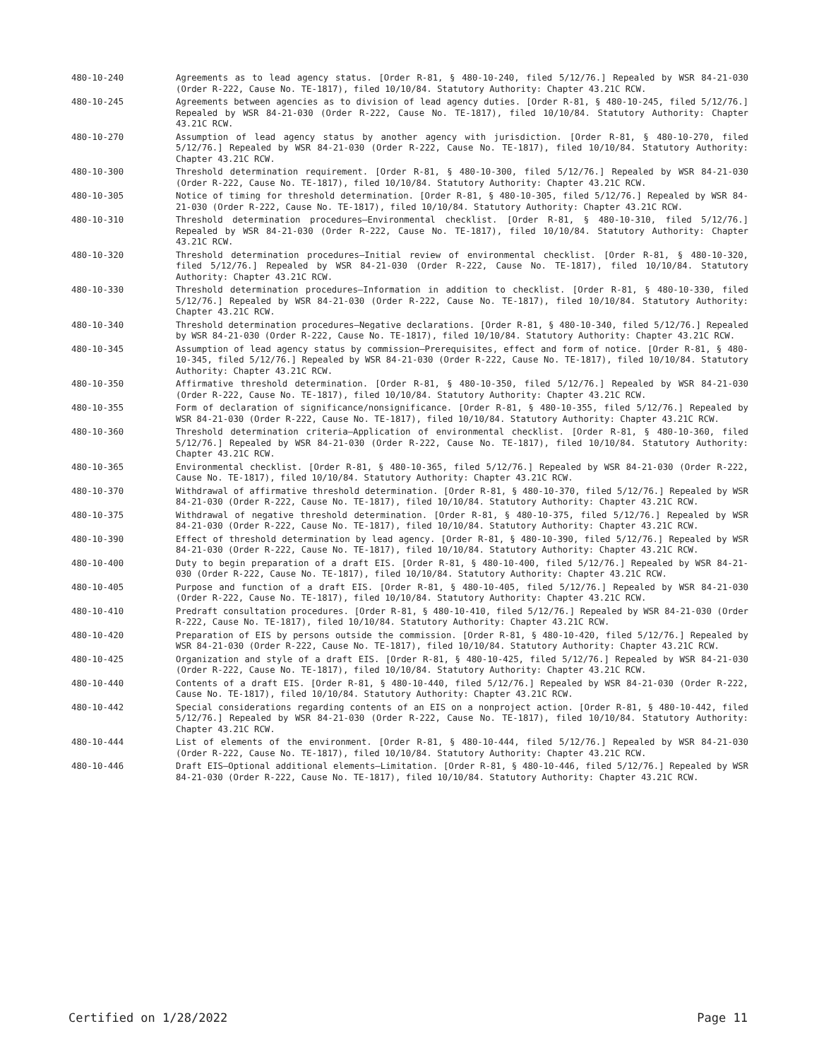480-10-240 Agreements as to lead agency status. [Order R-81, § 480-10-240, filed 5/12/76.] Repealed by WSR 84-21-030 (Order R-222, Cause No. TE-1817), filed 10/10/84. Statutory Authority: Chapter 43.21C RCW.
480-10-245 Agreements between agencies as to division of lead agency duties. [Order R-81, § 480-10-245, filed 5/12/76.] Repealed by WSR 84-21-030 (Order R-222, Cause No. TE-1817), filed 10/10/84. Statutory Authority: Chapter 43.21C RCW.
480-10-270 Assumption of lead agency status by another agency with jurisdiction. [Order R-81, § 480-10-270, filed 5/12/76.] Repealed by WSR 84-21-030 (Order R-222, Cause No. TE-1817), filed 10/10/84. Statutory Authority: Chapter 43.21C RCW.
480-10-300 Threshold determination requirement. [Order R-81, § 480-10-300, filed 5/12/76.] Repealed by WSR 84-21-030 (Order R-222, Cause No. TE-1817), filed 10/10/84. Statutory Authority: Chapter 43.21C RCW.
480-10-305 Notice of timing for threshold determination. [Order R-81, § 480-10-305, filed 5/12/76.] Repealed by WSR 84-21-030 (Order R-222, Cause No. TE-1817), filed 10/10/84. Statutory Authority: Chapter 43.21C RCW.
480-10-310 Threshold determination procedures—Environmental checklist. [Order R-81, § 480-10-310, filed 5/12/76.] Repealed by WSR 84-21-030 (Order R-222, Cause No. TE-1817), filed 10/10/84. Statutory Authority: Chapter 43.21C RCW.
480-10-320 Threshold determination procedures—Initial review of environmental checklist. [Order R-81, § 480-10-320, filed 5/12/76.] Repealed by WSR 84-21-030 (Order R-222, Cause No. TE-1817), filed 10/10/84. Statutory Authority: Chapter 43.21C RCW.
480-10-330 Threshold determination procedures—Information in addition to checklist. [Order R-81, § 480-10-330, filed 5/12/76.] Repealed by WSR 84-21-030 (Order R-222, Cause No. TE-1817), filed 10/10/84. Statutory Authority: Chapter 43.21C RCW.
480-10-340 Threshold determination procedures—Negative declarations. [Order R-81, § 480-10-340, filed 5/12/76.] Repealed by WSR 84-21-030 (Order R-222, Cause No. TE-1817), filed 10/10/84. Statutory Authority: Chapter 43.21C RCW.
480-10-345 Assumption of lead agency status by commission—Prerequisites, effect and form of notice. [Order R-81, § 480-10-345, filed 5/12/76.] Repealed by WSR 84-21-030 (Order R-222, Cause No. TE-1817), filed 10/10/84. Statutory Authority: Chapter 43.21C RCW.
480-10-350 Affirmative threshold determination. [Order R-81, § 480-10-350, filed 5/12/76.] Repealed by WSR 84-21-030 (Order R-222, Cause No. TE-1817), filed 10/10/84. Statutory Authority: Chapter 43.21C RCW.
480-10-355 Form of declaration of significance/nonsignificance. [Order R-81, § 480-10-355, filed 5/12/76.] Repealed by WSR 84-21-030 (Order R-222, Cause No. TE-1817), filed 10/10/84. Statutory Authority: Chapter 43.21C RCW.
480-10-360 Threshold determination criteria—Application of environmental checklist. [Order R-81, § 480-10-360, filed 5/12/76.] Repealed by WSR 84-21-030 (Order R-222, Cause No. TE-1817), filed 10/10/84. Statutory Authority: Chapter 43.21C RCW.
480-10-365 Environmental checklist. [Order R-81, § 480-10-365, filed 5/12/76.] Repealed by WSR 84-21-030 (Order R-222, Cause No. TE-1817), filed 10/10/84. Statutory Authority: Chapter 43.21C RCW.
480-10-370 Withdrawal of affirmative threshold determination. [Order R-81, § 480-10-370, filed 5/12/76.] Repealed by WSR 84-21-030 (Order R-222, Cause No. TE-1817), filed 10/10/84. Statutory Authority: Chapter 43.21C RCW.
480-10-375 Withdrawal of negative threshold determination. [Order R-81, § 480-10-375, filed 5/12/76.] Repealed by WSR 84-21-030 (Order R-222, Cause No. TE-1817), filed 10/10/84. Statutory Authority: Chapter 43.21C RCW.
480-10-390 Effect of threshold determination by lead agency. [Order R-81, § 480-10-390, filed 5/12/76.] Repealed by WSR 84-21-030 (Order R-222, Cause No. TE-1817), filed 10/10/84. Statutory Authority: Chapter 43.21C RCW.
480-10-400 Duty to begin preparation of a draft EIS. [Order R-81, § 480-10-400, filed 5/12/76.] Repealed by WSR 84-21-030 (Order R-222, Cause No. TE-1817), filed 10/10/84. Statutory Authority: Chapter 43.21C RCW.
480-10-405 Purpose and function of a draft EIS. [Order R-81, § 480-10-405, filed 5/12/76.] Repealed by WSR 84-21-030 (Order R-222, Cause No. TE-1817), filed 10/10/84. Statutory Authority: Chapter 43.21C RCW.
480-10-410 Predraft consultation procedures. [Order R-81, § 480-10-410, filed 5/12/76.] Repealed by WSR 84-21-030 (Order R-222, Cause No. TE-1817), filed 10/10/84. Statutory Authority: Chapter 43.21C RCW.
480-10-420 Preparation of EIS by persons outside the commission. [Order R-81, § 480-10-420, filed 5/12/76.] Repealed by WSR 84-21-030 (Order R-222, Cause No. TE-1817), filed 10/10/84. Statutory Authority: Chapter 43.21C RCW.
480-10-425 Organization and style of a draft EIS. [Order R-81, § 480-10-425, filed 5/12/76.] Repealed by WSR 84-21-030 (Order R-222, Cause No. TE-1817), filed 10/10/84. Statutory Authority: Chapter 43.21C RCW.
480-10-440 Contents of a draft EIS. [Order R-81, § 480-10-440, filed 5/12/76.] Repealed by WSR 84-21-030 (Order R-222, Cause No. TE-1817), filed 10/10/84. Statutory Authority: Chapter 43.21C RCW.
480-10-442 Special considerations regarding contents of an EIS on a nonproject action. [Order R-81, § 480-10-442, filed 5/12/76.] Repealed by WSR 84-21-030 (Order R-222, Cause No. TE-1817), filed 10/10/84. Statutory Authority: Chapter 43.21C RCW.
480-10-444 List of elements of the environment. [Order R-81, § 480-10-444, filed 5/12/76.] Repealed by WSR 84-21-030 (Order R-222, Cause No. TE-1817), filed 10/10/84. Statutory Authority: Chapter 43.21C RCW.
480-10-446 Draft EIS—Optional additional elements—Limitation. [Order R-81, § 480-10-446, filed 5/12/76.] Repealed by WSR 84-21-030 (Order R-222, Cause No. TE-1817), filed 10/10/84. Statutory Authority: Chapter 43.21C RCW.
Certified on 1/28/2022 Page 11